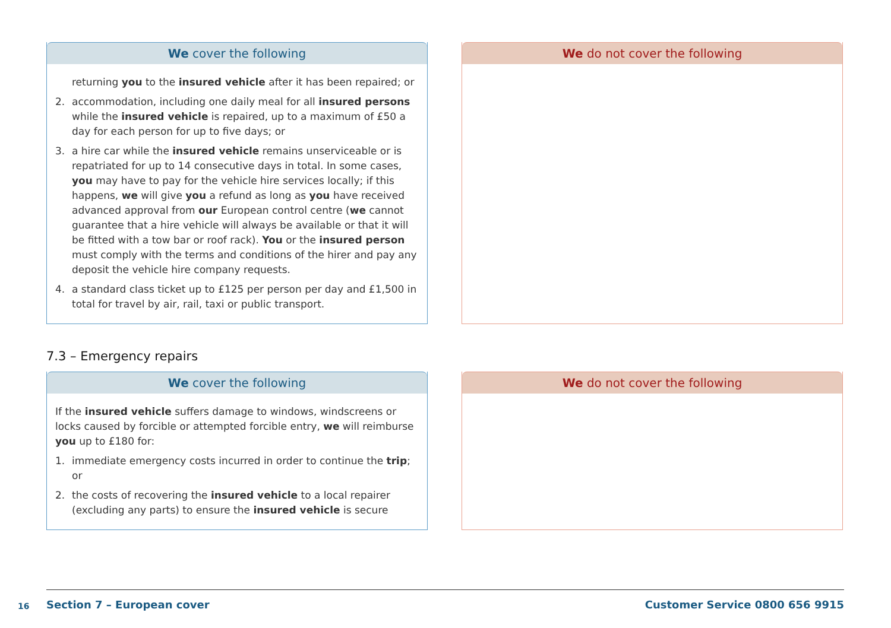We cover the following
returning you to the insured vehicle after it has been repaired; or
2. accommodation, including one daily meal for all insured persons while the insured vehicle is repaired, up to a maximum of £50 a day for each person for up to five days; or
3. a hire car while the insured vehicle remains unserviceable or is repatriated for up to 14 consecutive days in total. In some cases, you may have to pay for the vehicle hire services locally; if this happens, we will give you a refund as long as you have received advanced approval from our European control centre (we cannot guarantee that a hire vehicle will always be available or that it will be fitted with a tow bar or roof rack). You or the insured person must comply with the terms and conditions of the hirer and pay any deposit the vehicle hire company requests.
4. a standard class ticket up to £125 per person per day and £1,500 in total for travel by air, rail, taxi or public transport.
We do not cover the following
7.3 – Emergency repairs
We cover the following
If the insured vehicle suffers damage to windows, windscreens or locks caused by forcible or attempted forcible entry, we will reimburse you up to £180 for:
1. immediate emergency costs incurred in order to continue the trip; or
2. the costs of recovering the insured vehicle to a local repairer (excluding any parts) to ensure the insured vehicle is secure
We do not cover the following
16
Section 7 – European cover Customer Service 0800 656 9915